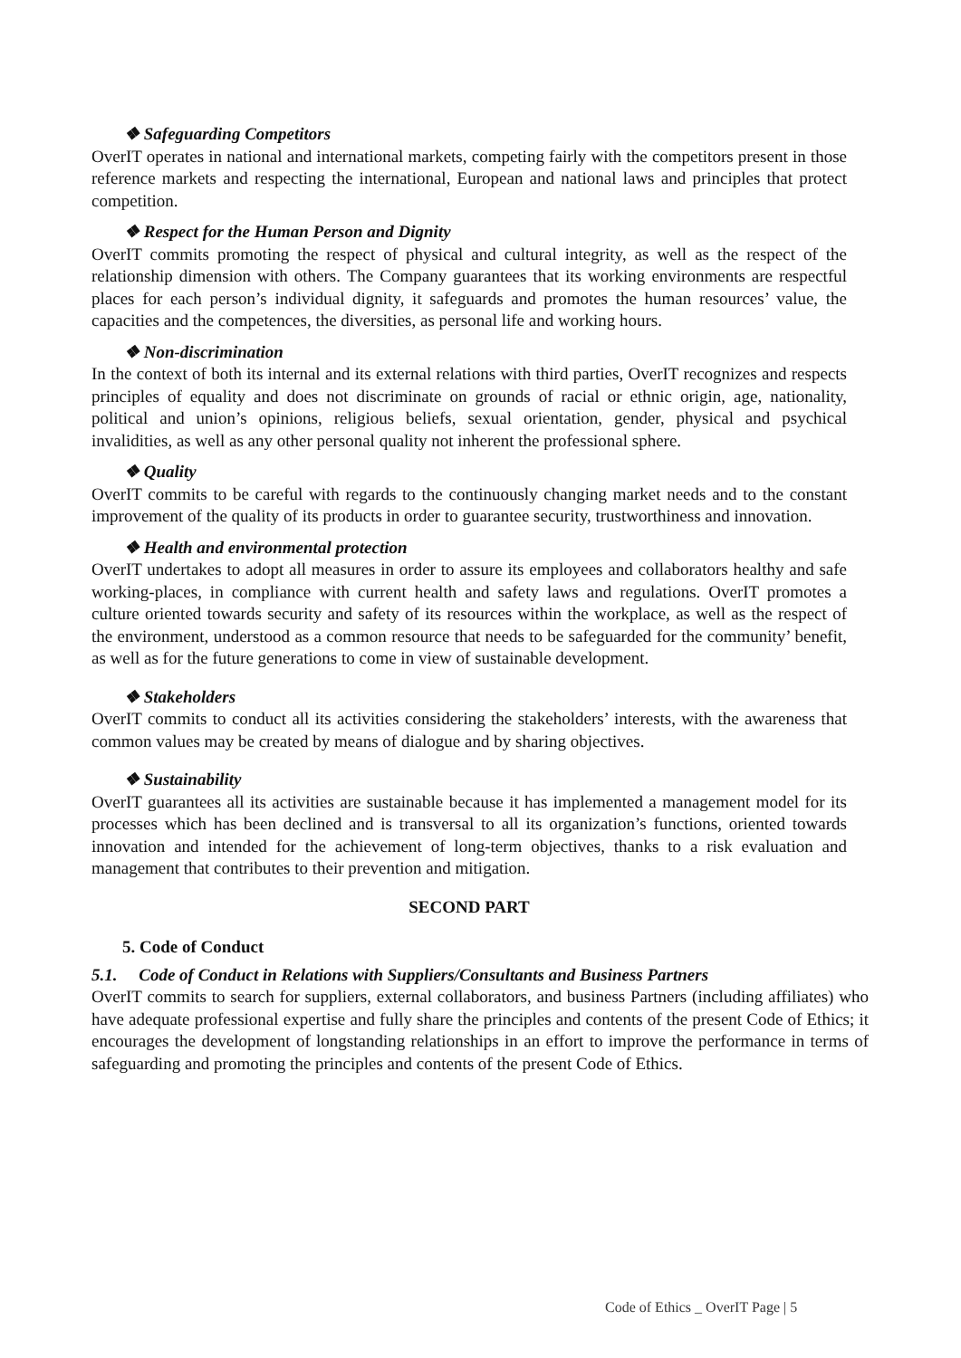❖ Safeguarding Competitors
OverIT operates in national and international markets, competing fairly with the competitors present in those reference markets and respecting the international, European and national laws and principles that protect competition.
❖ Respect for the Human Person and Dignity
OverIT commits promoting the respect of physical and cultural integrity, as well as the respect of the relationship dimension with others. The Company guarantees that its working environments are respectful places for each person’s individual dignity, it safeguards and promotes the human resources’ value, the capacities and the competences, the diversities, as personal life and working hours.
❖ Non-discrimination
In the context of both its internal and its external relations with third parties, OverIT recognizes and respects principles of equality and does not discriminate on grounds of racial or ethnic origin, age, nationality, political and union’s opinions, religious beliefs, sexual orientation, gender, physical and psychical invalidities, as well as any other personal quality not inherent the professional sphere.
❖ Quality
OverIT commits to be careful with regards to the continuously changing market needs and to the constant improvement of the quality of its products in order to guarantee security, trustworthiness and innovation.
❖ Health and environmental protection
OverIT undertakes to adopt all measures in order to assure its employees and collaborators healthy and safe working-places, in compliance with current health and safety laws and regulations. OverIT promotes a culture oriented towards security and safety of its resources within the workplace, as well as the respect of the environment, understood as a common resource that needs to be safeguarded for the community’ benefit, as well as for the future generations to come in view of sustainable development.
❖ Stakeholders
OverIT commits to conduct all its activities considering the stakeholders’ interests, with the awareness that common values may be created by means of dialogue and by sharing objectives.
❖ Sustainability
OverIT guarantees all its activities are sustainable because it has implemented a management model for its processes which has been declined and is transversal to all its organization’s functions, oriented towards innovation and intended for the achievement of long-term objectives, thanks to a risk evaluation and management that contributes to their prevention and mitigation.
SECOND PART
5. Code of Conduct
5.1. Code of Conduct in Relations with Suppliers/Consultants and Business Partners
OverIT commits to search for suppliers, external collaborators, and business Partners (including affiliates) who have adequate professional expertise and fully share the principles and contents of the present Code of Ethics; it encourages the development of longstanding relationships in an effort to improve the performance in terms of safeguarding and promoting the principles and contents of the present Code of Ethics.
Code of Ethics _ OverIT Page | 5